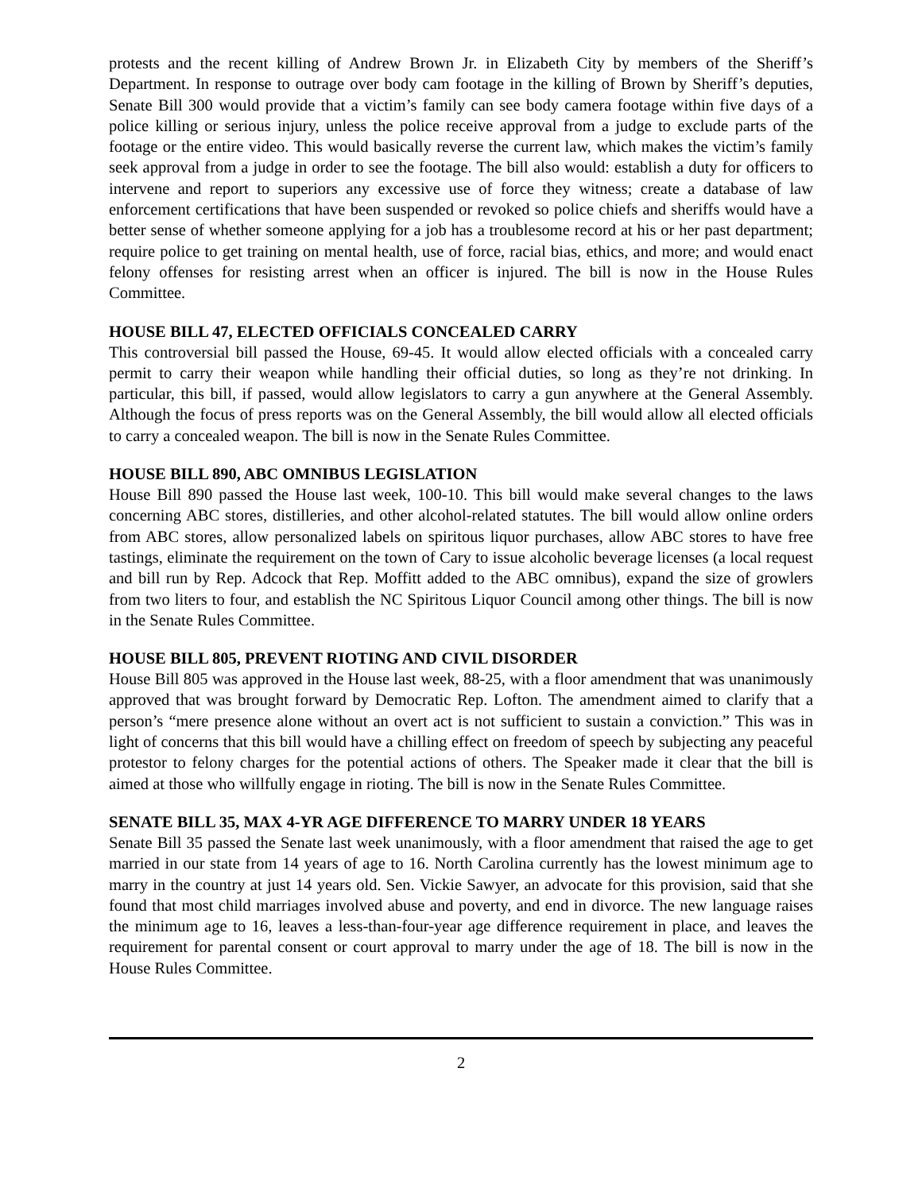protests and the recent killing of Andrew Brown Jr. in Elizabeth City by members of the Sheriff’s Department. In response to outrage over body cam footage in the killing of Brown by Sheriff’s deputies, Senate Bill 300 would provide that a victim’s family can see body camera footage within five days of a police killing or serious injury, unless the police receive approval from a judge to exclude parts of the footage or the entire video. This would basically reverse the current law, which makes the victim’s family seek approval from a judge in order to see the footage. The bill also would: establish a duty for officers to intervene and report to superiors any excessive use of force they witness; create a database of law enforcement certifications that have been suspended or revoked so police chiefs and sheriffs would have a better sense of whether someone applying for a job has a troublesome record at his or her past department; require police to get training on mental health, use of force, racial bias, ethics, and more; and would enact felony offenses for resisting arrest when an officer is injured. The bill is now in the House Rules Committee.
HOUSE BILL 47, ELECTED OFFICIALS CONCEALED CARRY
This controversial bill passed the House, 69-45. It would allow elected officials with a concealed carry permit to carry their weapon while handling their official duties, so long as they’re not drinking. In particular, this bill, if passed, would allow legislators to carry a gun anywhere at the General Assembly. Although the focus of press reports was on the General Assembly, the bill would allow all elected officials to carry a concealed weapon. The bill is now in the Senate Rules Committee.
HOUSE BILL 890, ABC OMNIBUS LEGISLATION
House Bill 890 passed the House last week, 100-10. This bill would make several changes to the laws concerning ABC stores, distilleries, and other alcohol-related statutes. The bill would allow online orders from ABC stores, allow personalized labels on spiritous liquor purchases, allow ABC stores to have free tastings, eliminate the requirement on the town of Cary to issue alcoholic beverage licenses (a local request and bill run by Rep. Adcock that Rep. Moffitt added to the ABC omnibus), expand the size of growlers from two liters to four, and establish the NC Spiritous Liquor Council among other things. The bill is now in the Senate Rules Committee.
HOUSE BILL 805, PREVENT RIOTING AND CIVIL DISORDER
House Bill 805 was approved in the House last week, 88-25, with a floor amendment that was unanimously approved that was brought forward by Democratic Rep. Lofton. The amendment aimed to clarify that a person’s “mere presence alone without an overt act is not sufficient to sustain a conviction.” This was in light of concerns that this bill would have a chilling effect on freedom of speech by subjecting any peaceful protestor to felony charges for the potential actions of others. The Speaker made it clear that the bill is aimed at those who willfully engage in rioting. The bill is now in the Senate Rules Committee.
SENATE BILL 35, MAX 4-YR AGE DIFFERENCE TO MARRY UNDER 18 YEARS
Senate Bill 35 passed the Senate last week unanimously, with a floor amendment that raised the age to get married in our state from 14 years of age to 16. North Carolina currently has the lowest minimum age to marry in the country at just 14 years old. Sen. Vickie Sawyer, an advocate for this provision, said that she found that most child marriages involved abuse and poverty, and end in divorce. The new language raises the minimum age to 16, leaves a less-than-four-year age difference requirement in place, and leaves the requirement for parental consent or court approval to marry under the age of 18. The bill is now in the House Rules Committee.
2